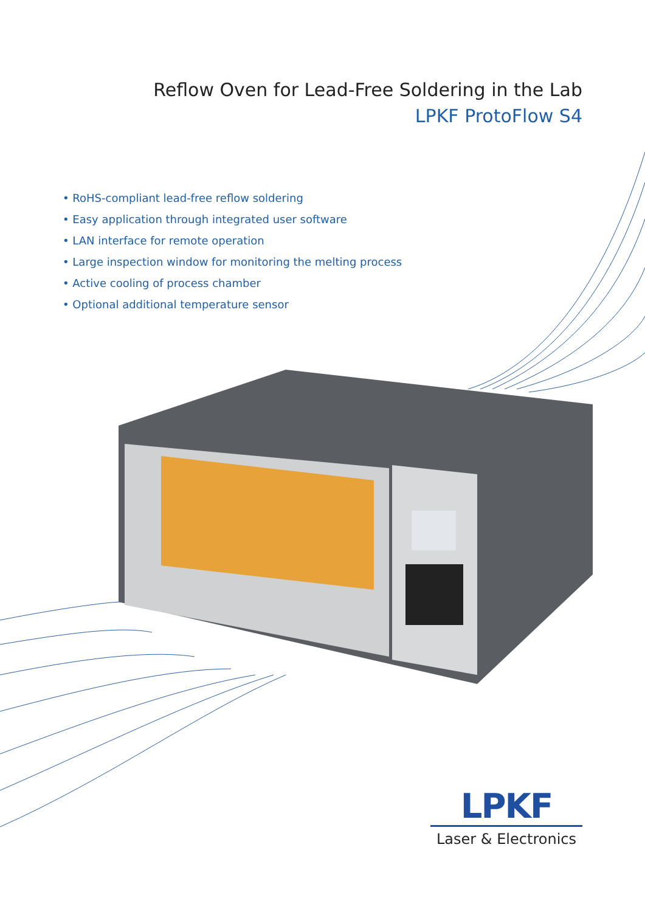Reflow Oven for Lead-Free Soldering in the Lab
LPKF ProtoFlow S4
• RoHS-compliant lead-free reflow soldering
• Easy application through integrated user software
• LAN interface for remote operation
• Large inspection window for monitoring the melting process
• Active cooling of process chamber
• Optional additional temperature sensor
LPKF
Laser & Electronics